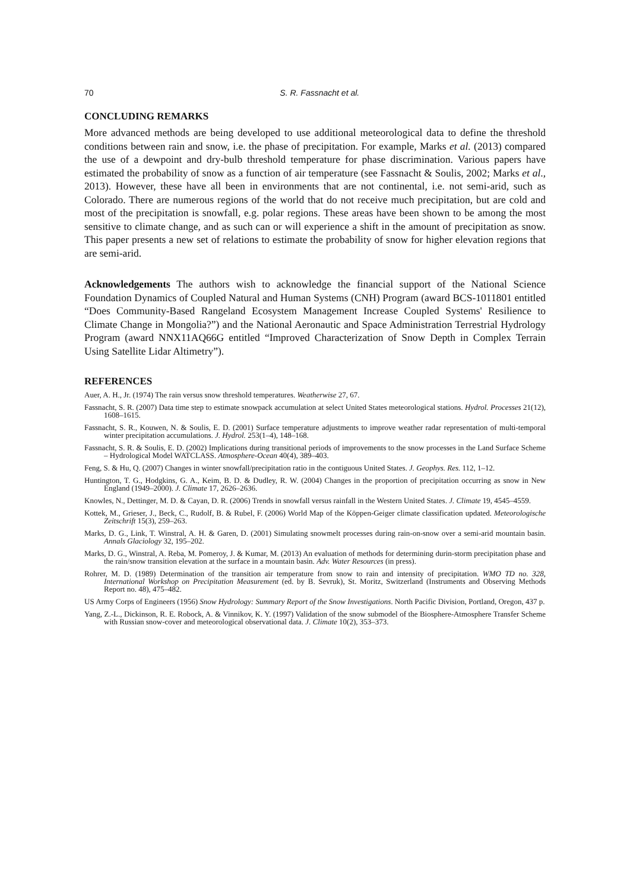70 S. R. Fassnacht et al.
CONCLUDING REMARKS
More advanced methods are being developed to use additional meteorological data to define the threshold conditions between rain and snow, i.e. the phase of precipitation. For example, Marks et al. (2013) compared the use of a dewpoint and dry-bulb threshold temperature for phase discrimination. Various papers have estimated the probability of snow as a function of air temperature (see Fassnacht & Soulis, 2002; Marks et al., 2013). However, these have all been in environments that are not continental, i.e. not semi-arid, such as Colorado. There are numerous regions of the world that do not receive much precipitation, but are cold and most of the precipitation is snowfall, e.g. polar regions. These areas have been shown to be among the most sensitive to climate change, and as such can or will experience a shift in the amount of precipitation as snow. This paper presents a new set of relations to estimate the probability of snow for higher elevation regions that are semi-arid.
Acknowledgements The authors wish to acknowledge the financial support of the National Science Foundation Dynamics of Coupled Natural and Human Systems (CNH) Program (award BCS-1011801 entitled “Does Community-Based Rangeland Ecosystem Management Increase Coupled Systems' Resilience to Climate Change in Mongolia?”) and the National Aeronautic and Space Administration Terrestrial Hydrology Program (award NNX11AQ66G entitled “Improved Characterization of Snow Depth in Complex Terrain Using Satellite Lidar Altimetry”).
REFERENCES
Auer, A. H., Jr. (1974) The rain versus snow threshold temperatures. Weatherwise 27, 67.
Fassnacht, S. R. (2007) Data time step to estimate snowpack accumulation at select United States meteorological stations. Hydrol. Processes 21(12), 1608–1615.
Fassnacht, S. R., Kouwen, N. & Soulis, E. D. (2001) Surface temperature adjustments to improve weather radar representation of multi-temporal winter precipitation accumulations. J. Hydrol. 253(1–4), 148–168.
Fassnacht, S. R. & Soulis, E. D. (2002) Implications during transitional periods of improvements to the snow processes in the Land Surface Scheme – Hydrological Model WATCLASS. Atmosphere-Ocean 40(4), 389–403.
Feng, S. & Hu, Q. (2007) Changes in winter snowfall/precipitation ratio in the contiguous United States. J. Geophys. Res. 112, 1–12.
Huntington, T. G., Hodgkins, G. A., Keim, B. D. & Dudley, R. W. (2004) Changes in the proportion of precipitation occurring as snow in New England (1949–2000). J. Climate 17, 2626–2636.
Knowles, N., Dettinger, M. D. & Cayan, D. R. (2006) Trends in snowfall versus rainfall in the Western United States. J. Climate 19, 4545–4559.
Kottek, M., Grieser, J., Beck, C., Rudolf, B. & Rubel, F. (2006) World Map of the Köppen-Geiger climate classification updated. Meteorologische Zeitschrift 15(3), 259–263.
Marks, D. G., Link, T. Winstral, A. H. & Garen, D. (2001) Simulating snowmelt processes during rain-on-snow over a semi-arid mountain basin. Annals Glaciology 32, 195–202.
Marks, D. G., Winstral, A. Reba, M. Pomeroy, J. & Kumar, M. (2013) An evaluation of methods for determining durin-storm precipitation phase and the rain/snow transition elevation at the surface in a mountain basin. Adv. Water Resources (in press).
Rohrer, M. D. (1989) Determination of the transition air temperature from snow to rain and intensity of precipitation. WMO TD no. 328, International Workshop on Precipitation Measurement (ed. by B. Sevruk), St. Moritz, Switzerland (Instruments and Observing Methods Report no. 48), 475–482.
US Army Corps of Engineers (1956) Snow Hydrology: Summary Report of the Snow Investigations. North Pacific Division, Portland, Oregon, 437 p.
Yang, Z.-L., Dickinson, R. E. Robock, A. & Vinnikov, K. Y. (1997) Validation of the snow submodel of the Biosphere-Atmosphere Transfer Scheme with Russian snow-cover and meteorological observational data. J. Climate 10(2), 353–373.